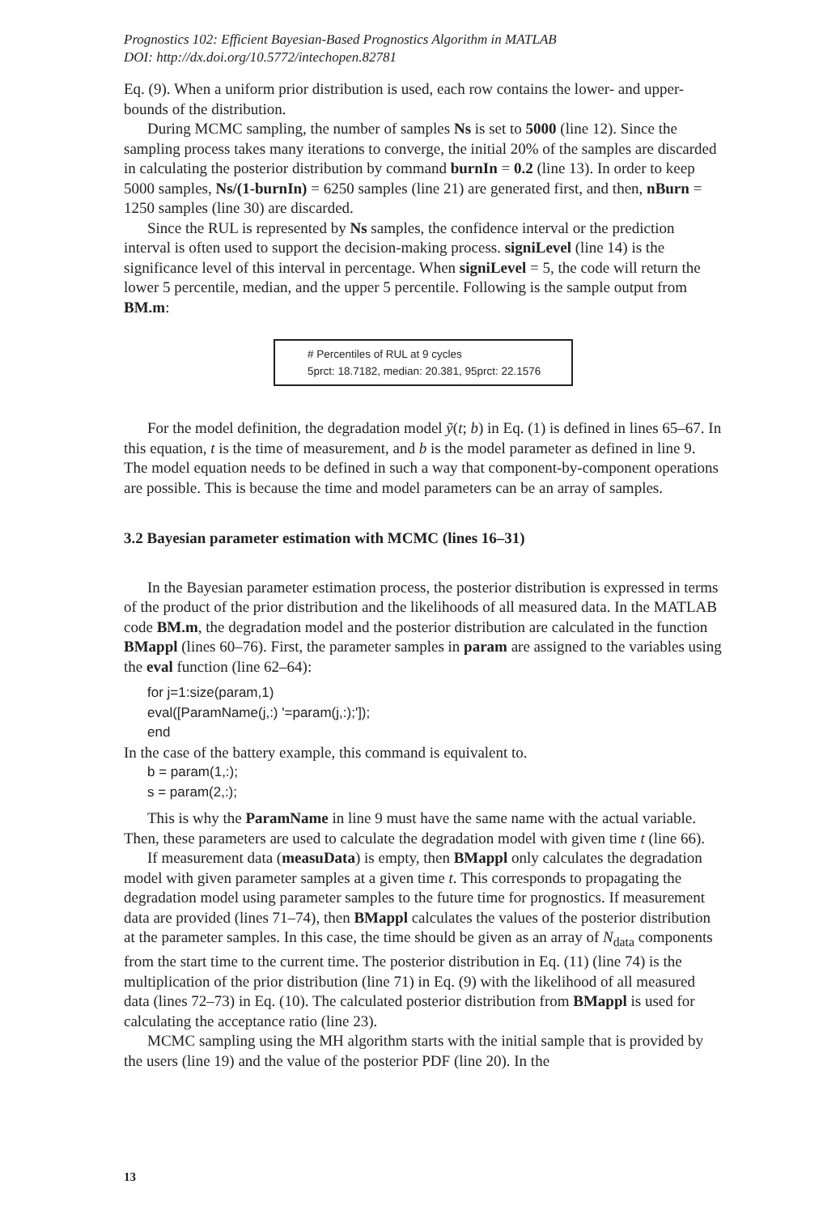Prognostics 102: Efficient Bayesian-Based Prognostics Algorithm in MATLAB
DOI: http://dx.doi.org/10.5772/intechopen.82781
Eq. (9). When a uniform prior distribution is used, each row contains the lower- and upper-bounds of the distribution.
During MCMC sampling, the number of samples Ns is set to 5000 (line 12). Since the sampling process takes many iterations to converge, the initial 20% of the samples are discarded in calculating the posterior distribution by command burnIn = 0.2 (line 13). In order to keep 5000 samples, Ns/(1-burnIn) = 6250 samples (line 21) are generated first, and then, nBurn = 1250 samples (line 30) are discarded.
Since the RUL is represented by Ns samples, the confidence interval or the prediction interval is often used to support the decision-making process. signiLevel (line 14) is the significance level of this interval in percentage. When signiLevel = 5, the code will return the lower 5 percentile, median, and the upper 5 percentile. Following is the sample output from BM.m:
# Percentiles of RUL at 9 cycles
5prct: 18.7182, median: 20.381, 95prct: 22.1576
For the model definition, the degradation model ỹ(t; b) in Eq. (1) is defined in lines 65–67. In this equation, t is the time of measurement, and b is the model parameter as defined in line 9. The model equation needs to be defined in such a way that component-by-component operations are possible. This is because the time and model parameters can be an array of samples.
3.2 Bayesian parameter estimation with MCMC (lines 16–31)
In the Bayesian parameter estimation process, the posterior distribution is expressed in terms of the product of the prior distribution and the likelihoods of all measured data. In the MATLAB code BM.m, the degradation model and the posterior distribution are calculated in the function BMappl (lines 60–76). First, the parameter samples in param are assigned to the variables using the eval function (line 62–64):
for j=1:size(param,1)
eval([ParamName(j,:) '=param(j,:);']);
end
In the case of the battery example, this command is equivalent to.
b = param(1,:);
s = param(2,:);
This is why the ParamName in line 9 must have the same name with the actual variable. Then, these parameters are used to calculate the degradation model with given time t (line 66).
If measurement data (measuData) is empty, then BMappl only calculates the degradation model with given parameter samples at a given time t. This corresponds to propagating the degradation model using parameter samples to the future time for prognostics. If measurement data are provided (lines 71–74), then BMappl calculates the values of the posterior distribution at the parameter samples. In this case, the time should be given as an array of N<sub>data</sub> components from the start time to the current time. The posterior distribution in Eq. (11) (line 74) is the multiplication of the prior distribution (line 71) in Eq. (9) with the likelihood of all measured data (lines 72–73) in Eq. (10). The calculated posterior distribution from BMappl is used for calculating the acceptance ratio (line 23).
MCMC sampling using the MH algorithm starts with the initial sample that is provided by the users (line 19) and the value of the posterior PDF (line 20). In the
13